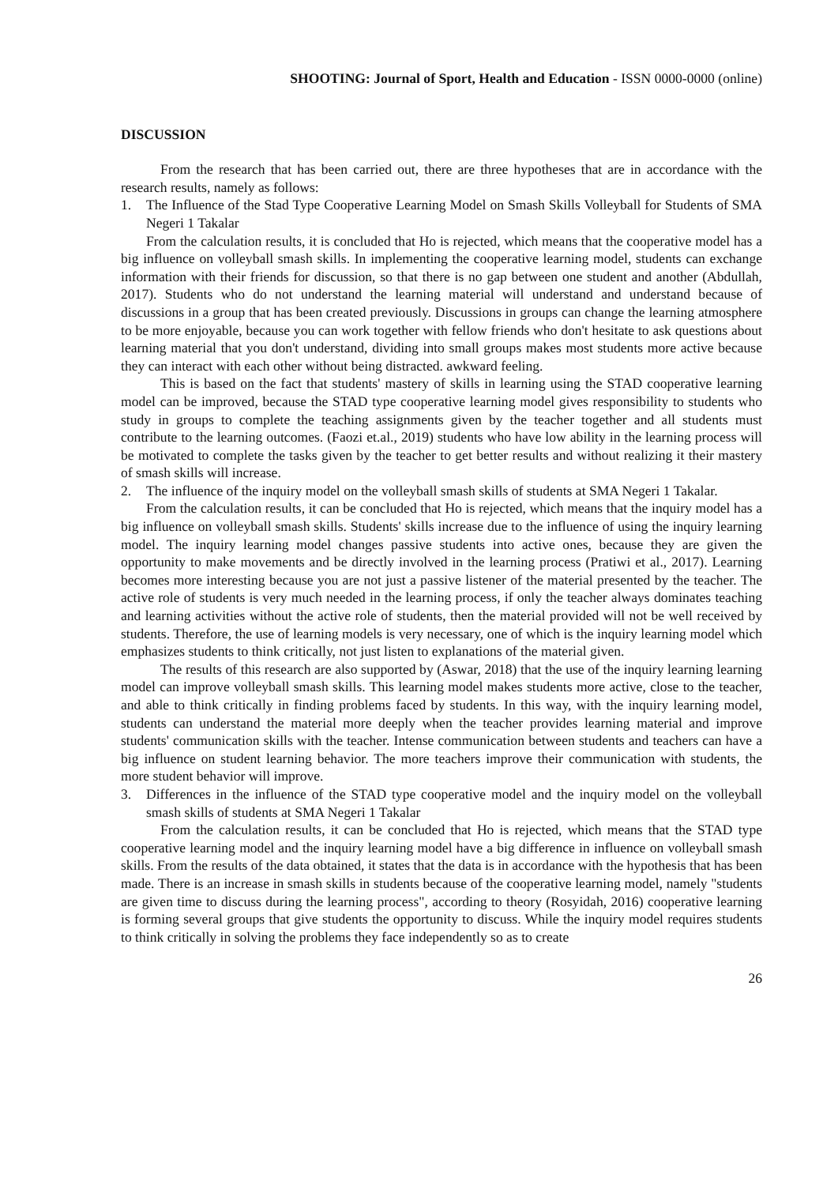SHOOTING: Journal of Sport, Health and Education - ISSN 0000-0000 (online)
DISCUSSION
From the research that has been carried out, there are three hypotheses that are in accordance with the research results, namely as follows:
1. The Influence of the Stad Type Cooperative Learning Model on Smash Skills Volleyball for Students of SMA Negeri 1 Takalar
From the calculation results, it is concluded that Ho is rejected, which means that the cooperative model has a big influence on volleyball smash skills. In implementing the cooperative learning model, students can exchange information with their friends for discussion, so that there is no gap between one student and another (Abdullah, 2017). Students who do not understand the learning material will understand and understand because of discussions in a group that has been created previously. Discussions in groups can change the learning atmosphere to be more enjoyable, because you can work together with fellow friends who don't hesitate to ask questions about learning material that you don't understand, dividing into small groups makes most students more active because they can interact with each other without being distracted. awkward feeling.
This is based on the fact that students' mastery of skills in learning using the STAD cooperative learning model can be improved, because the STAD type cooperative learning model gives responsibility to students who study in groups to complete the teaching assignments given by the teacher together and all students must contribute to the learning outcomes. (Faozi et.al., 2019) students who have low ability in the learning process will be motivated to complete the tasks given by the teacher to get better results and without realizing it their mastery of smash skills will increase.
2. The influence of the inquiry model on the volleyball smash skills of students at SMA Negeri 1 Takalar.
From the calculation results, it can be concluded that Ho is rejected, which means that the inquiry model has a big influence on volleyball smash skills. Students' skills increase due to the influence of using the inquiry learning model. The inquiry learning model changes passive students into active ones, because they are given the opportunity to make movements and be directly involved in the learning process (Pratiwi et al., 2017). Learning becomes more interesting because you are not just a passive listener of the material presented by the teacher. The active role of students is very much needed in the learning process, if only the teacher always dominates teaching and learning activities without the active role of students, then the material provided will not be well received by students. Therefore, the use of learning models is very necessary, one of which is the inquiry learning model which emphasizes students to think critically, not just listen to explanations of the material given.
The results of this research are also supported by (Aswar, 2018) that the use of the inquiry learning learning model can improve volleyball smash skills. This learning model makes students more active, close to the teacher, and able to think critically in finding problems faced by students. In this way, with the inquiry learning model, students can understand the material more deeply when the teacher provides learning material and improve students' communication skills with the teacher. Intense communication between students and teachers can have a big influence on student learning behavior. The more teachers improve their communication with students, the more student behavior will improve.
3. Differences in the influence of the STAD type cooperative model and the inquiry model on the volleyball smash skills of students at SMA Negeri 1 Takalar
From the calculation results, it can be concluded that Ho is rejected, which means that the STAD type cooperative learning model and the inquiry learning model have a big difference in influence on volleyball smash skills. From the results of the data obtained, it states that the data is in accordance with the hypothesis that has been made. There is an increase in smash skills in students because of the cooperative learning model, namely "students are given time to discuss during the learning process", according to theory (Rosyidah, 2016) cooperative learning is forming several groups that give students the opportunity to discuss. While the inquiry model requires students to think critically in solving the problems they face independently so as to create
26